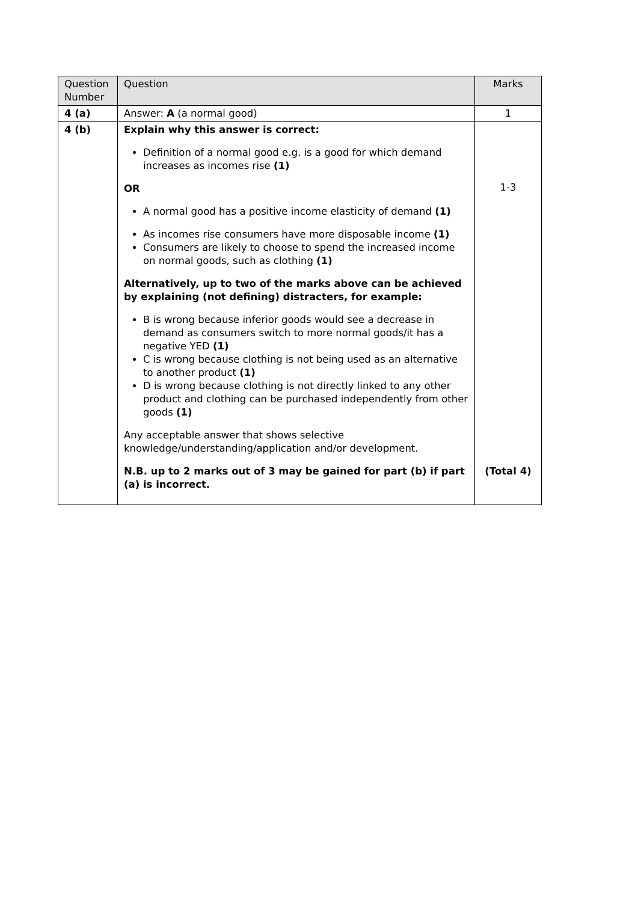| Question Number | Question | Marks |
| --- | --- | --- |
| 4 (a) | Answer: A (a normal good) | 1 |
| 4 (b) | Explain why this answer is correct: Definition of a normal good e.g. is a good for which demand increases as incomes rise (1) OR A normal good has a positive income elasticity of demand (1) As incomes rise consumers have more disposable income (1) Consumers are likely to choose to spend the increased income on normal goods, such as clothing (1) Alternatively, up to two of the marks above can be achieved by explaining (not defining) distracters, for example: B is wrong because inferior goods would see a decrease in demand as consumers switch to more normal goods/it has a negative YED (1) C is wrong because clothing is not being used as an alternative to another product (1) D is wrong because clothing is not directly linked to any other product and clothing can be purchased independently from other goods (1) Any acceptable answer that shows selective knowledge/understanding/application and/or development. N.B. up to 2 marks out of 3 may be gained for part (b) if part (a) is incorrect. | 1-3 (Total 4) |